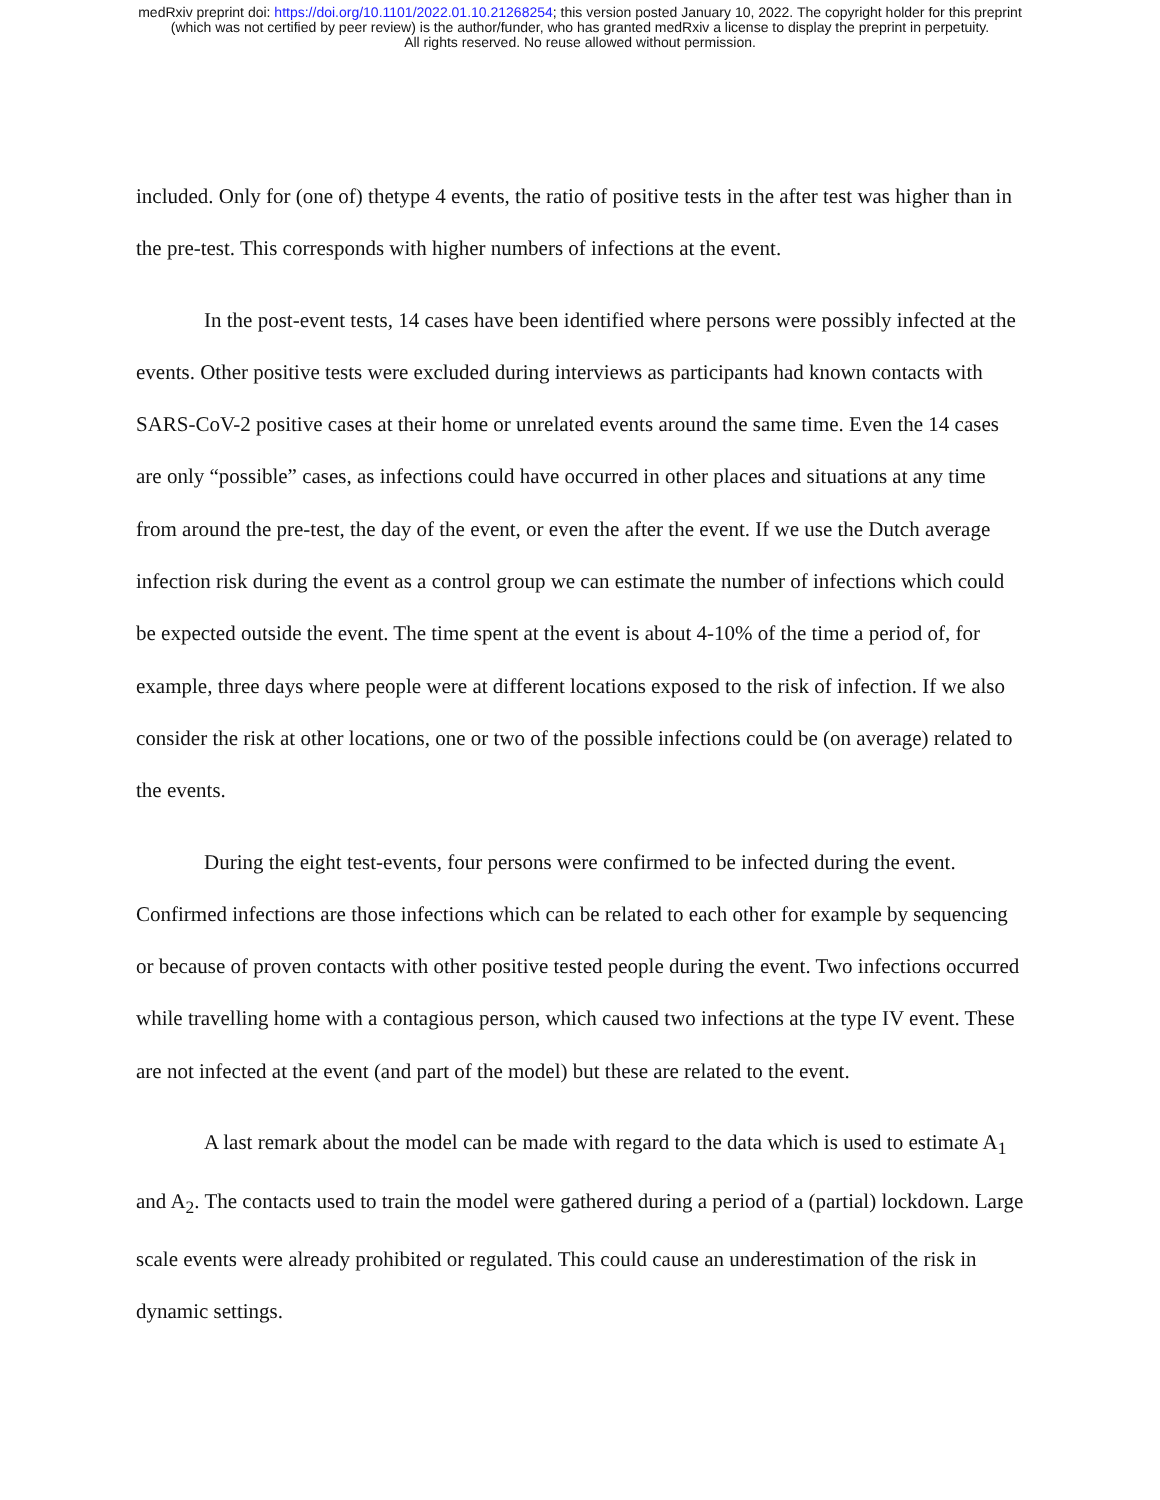medRxiv preprint doi: https://doi.org/10.1101/2022.01.10.21268254; this version posted January 10, 2022. The copyright holder for this preprint
(which was not certified by peer review) is the author/funder, who has granted medRxiv a license to display the preprint in perpetuity.
All rights reserved. No reuse allowed without permission.
included. Only for (one of) thetype 4 events, the ratio of positive tests in the after test was higher than in the pre-test. This corresponds with higher numbers of infections at the event.
In the post-event tests, 14 cases have been identified where persons were possibly infected at the events. Other positive tests were excluded during interviews as participants had known contacts with SARS-CoV-2 positive cases at their home or unrelated events around the same time. Even the 14 cases are only “possible” cases, as infections could have occurred in other places and situations at any time from around the pre-test, the day of the event, or even the after the event. If we use the Dutch average infection risk during the event as a control group we can estimate the number of infections which could be expected outside the event. The time spent at the event is about 4-10% of the time a period of, for example, three days where people were at different locations exposed to the risk of infection. If we also consider the risk at other locations, one or two of the possible infections could be (on average) related to the events.
During the eight test-events, four persons were confirmed to be infected during the event. Confirmed infections are those infections which can be related to each other for example by sequencing or because of proven contacts with other positive tested people during the event. Two infections occurred while travelling home with a contagious person, which caused two infections at the type IV event. These are not infected at the event (and part of the model) but these are related to the event.
A last remark about the model can be made with regard to the data which is used to estimate A<sub>1</sub> and A<sub>2</sub>. The contacts used to train the model were gathered during a period of a (partial) lockdown. Large scale events were already prohibited or regulated. This could cause an underestimation of the risk in dynamic settings.